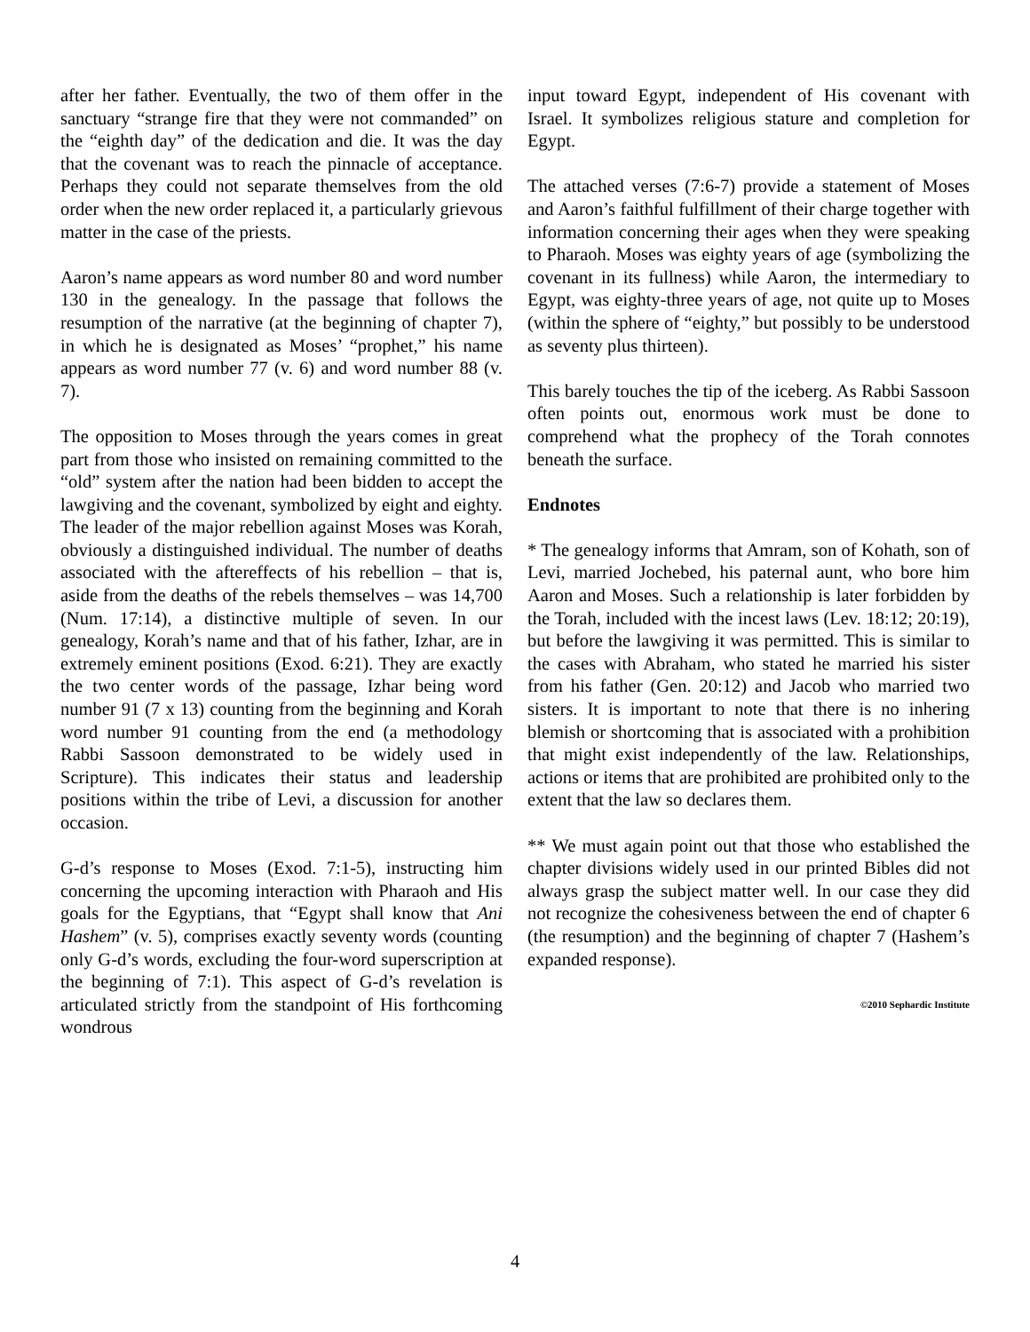after her father. Eventually, the two of them offer in the sanctuary “strange fire that they were not commanded” on the “eighth day” of the dedication and die. It was the day that the covenant was to reach the pinnacle of acceptance. Perhaps they could not separate themselves from the old order when the new order replaced it, a particularly grievous matter in the case of the priests.
Aaron’s name appears as word number 80 and word number 130 in the genealogy. In the passage that follows the resumption of the narrative (at the beginning of chapter 7), in which he is designated as Moses’ “prophet,” his name appears as word number 77 (v. 6) and word number 88 (v. 7).
The opposition to Moses through the years comes in great part from those who insisted on remaining committed to the “old” system after the nation had been bidden to accept the lawgiving and the covenant, symbolized by eight and eighty. The leader of the major rebellion against Moses was Korah, obviously a distinguished individual. The number of deaths associated with the aftereffects of his rebellion – that is, aside from the deaths of the rebels themselves – was 14,700 (Num. 17:14), a distinctive multiple of seven. In our genealogy, Korah’s name and that of his father, Izhar, are in extremely eminent positions (Exod. 6:21). They are exactly the two center words of the passage, Izhar being word number 91 (7 x 13) counting from the beginning and Korah word number 91 counting from the end (a methodology Rabbi Sassoon demonstrated to be widely used in Scripture). This indicates their status and leadership positions within the tribe of Levi, a discussion for another occasion.
G-d’s response to Moses (Exod. 7:1-5), instructing him concerning the upcoming interaction with Pharaoh and His goals for the Egyptians, that “Egypt shall know that Ani Hashem” (v. 5), comprises exactly seventy words (counting only G-d’s words, excluding the four-word superscription at the beginning of 7:1). This aspect of G-d’s revelation is articulated strictly from the standpoint of His forthcoming wondrous
input toward Egypt, independent of His covenant with Israel. It symbolizes religious stature and completion for Egypt.
The attached verses (7:6-7) provide a statement of Moses and Aaron’s faithful fulfillment of their charge together with information concerning their ages when they were speaking to Pharaoh. Moses was eighty years of age (symbolizing the covenant in its fullness) while Aaron, the intermediary to Egypt, was eighty-three years of age, not quite up to Moses (within the sphere of “eighty,” but possibly to be understood as seventy plus thirteen).
This barely touches the tip of the iceberg. As Rabbi Sassoon often points out, enormous work must be done to comprehend what the prophecy of the Torah connotes beneath the surface.
Endnotes
* The genealogy informs that Amram, son of Kohath, son of Levi, married Jochebed, his paternal aunt, who bore him Aaron and Moses. Such a relationship is later forbidden by the Torah, included with the incest laws (Lev. 18:12; 20:19), but before the lawgiving it was permitted. This is similar to the cases with Abraham, who stated he married his sister from his father (Gen. 20:12) and Jacob who married two sisters. It is important to note that there is no inhering blemish or shortcoming that is associated with a prohibition that might exist independently of the law. Relationships, actions or items that are prohibited are prohibited only to the extent that the law so declares them.
** We must again point out that those who established the chapter divisions widely used in our printed Bibles did not always grasp the subject matter well. In our case they did not recognize the cohesiveness between the end of chapter 6 (the resumption) and the beginning of chapter 7 (Hashem’s expanded response).
©2010 Sephardic Institute
4